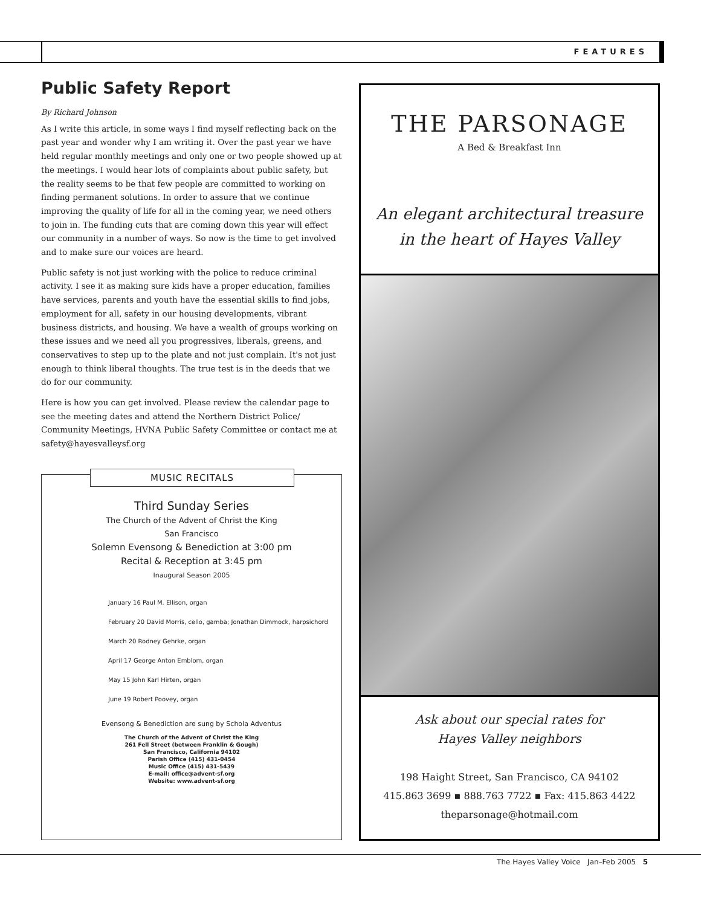FEATURES
Public Safety Report
By Richard Johnson
As I write this article, in some ways I find myself reflecting back on the past year and wonder why I am writing it. Over the past year we have held regular monthly meetings and only one or two people showed up at the meetings. I would hear lots of complaints about public safety, but the reality seems to be that few people are committed to working on finding permanent solutions. In order to assure that we continue improving the quality of life for all in the coming year, we need others to join in. The funding cuts that are coming down this year will effect our community in a number of ways. So now is the time to get involved and to make sure our voices are heard.
Public safety is not just working with the police to reduce criminal activity. I see it as making sure kids have a proper education, families have services, parents and youth have the essential skills to find jobs, employment for all, safety in our housing developments, vibrant business districts, and housing. We have a wealth of groups working on these issues and we need all you progressives, liberals, greens, and conservatives to step up to the plate and not just complain. It's not just enough to think liberal thoughts. The true test is in the deeds that we do for our community.
Here is how you can get involved. Please review the calendar page to see the meeting dates and attend the Northern District Police/ Community Meetings, HVNA Public Safety Committee or contact me at safety@hayesvalleysf.org
MUSIC RECITALS
Third Sunday Series
The Church of the Advent of Christ the King
San Francisco
Solemn Evensong & Benediction at 3:00 pm
Recital & Reception at 3:45 pm
Inaugural Season 2005
January 16 Paul M. Ellison, organ
February 20 David Morris, cello, gamba; Jonathan Dimmock, harpsichord
March 20 Rodney Gehrke, organ
April 17 George Anton Emblom, organ
May 15 John Karl Hirten, organ
June 19 Robert Poovey, organ
Evensong & Benediction are sung by Schola Adventus
The Church of the Advent of Christ the King
261 Fell Street (between Franklin & Gough)
San Francisco, California 94102
Parish Office (415) 431-0454
Music Office (415) 431-5439
E-mail: office@advent-sf.org
Website: www.advent-sf.org
THE PARSONAGE
A Bed & Breakfast Inn
An elegant architectural treasure
in the heart of Hayes Valley
Ask about our special rates for
Hayes Valley neighbors
198 Haight Street, San Francisco, CA 94102
415.863 3699 ▪ 888.763 7722 ▪ Fax: 415.863 4422
theparsonage@hotmail.com
The Hayes Valley Voice Jan–Feb 2005 5